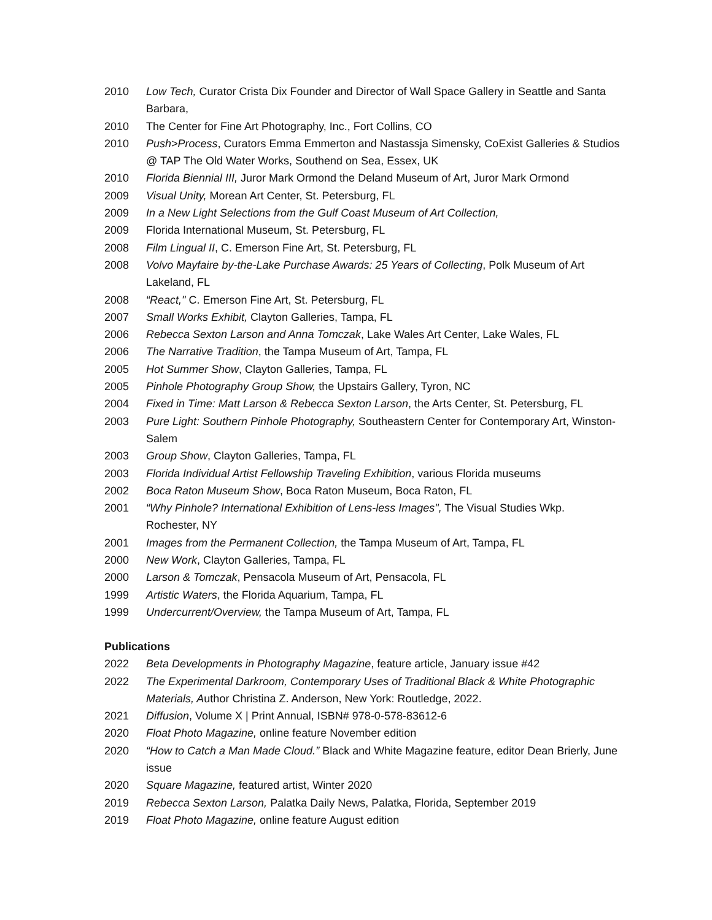2010 Low Tech, Curator Crista Dix Founder and Director of Wall Space Gallery in Seattle and Santa Barbara,
2010 The Center for Fine Art Photography, Inc., Fort Collins, CO
2010 Push>Process, Curators Emma Emmerton and Nastassja Simensky, CoExist Galleries & Studios @ TAP The Old Water Works, Southend on Sea, Essex, UK
2010 Florida Biennial III, Juror Mark Ormond the Deland Museum of Art, Juror Mark Ormond
2009 Visual Unity, Morean Art Center, St. Petersburg, FL
2009 In a New Light Selections from the Gulf Coast Museum of Art Collection,
2009 Florida International Museum, St. Petersburg, FL
2008 Film Lingual II, C. Emerson Fine Art, St. Petersburg, FL
2008 Volvo Mayfaire by-the-Lake Purchase Awards: 25 Years of Collecting, Polk Museum of Art Lakeland, FL
2008 “React," C. Emerson Fine Art, St. Petersburg, FL
2007 Small Works Exhibit, Clayton Galleries, Tampa, FL
2006 Rebecca Sexton Larson and Anna Tomczak, Lake Wales Art Center, Lake Wales, FL
2006 The Narrative Tradition, the Tampa Museum of Art, Tampa, FL
2005 Hot Summer Show, Clayton Galleries, Tampa, FL
2005 Pinhole Photography Group Show, the Upstairs Gallery, Tyron, NC
2004 Fixed in Time: Matt Larson & Rebecca Sexton Larson, the Arts Center, St. Petersburg, FL
2003 Pure Light: Southern Pinhole Photography, Southeastern Center for Contemporary Art, Winston-Salem
2003 Group Show, Clayton Galleries, Tampa, FL
2003 Florida Individual Artist Fellowship Traveling Exhibition, various Florida museums
2002 Boca Raton Museum Show, Boca Raton Museum, Boca Raton, FL
2001 “Why Pinhole? International Exhibition of Lens-less Images", The Visual Studies Wkp. Rochester, NY
2001 Images from the Permanent Collection, the Tampa Museum of Art, Tampa, FL
2000 New Work, Clayton Galleries, Tampa, FL
2000 Larson & Tomczak, Pensacola Museum of Art, Pensacola, FL
1999 Artistic Waters, the Florida Aquarium, Tampa, FL
1999 Undercurrent/Overview, the Tampa Museum of Art, Tampa, FL
Publications
2022 Beta Developments in Photography Magazine, feature article, January issue #42
2022 The Experimental Darkroom, Contemporary Uses of Traditional Black & White Photographic Materials, Author Christina Z. Anderson, New York: Routledge, 2022.
2021 Diffusion, Volume X | Print Annual, ISBN# 978-0-578-83612-6
2020 Float Photo Magazine, online feature November edition
2020 “How to Catch a Man Made Cloud.” Black and White Magazine feature, editor Dean Brierly, June issue
2020 Square Magazine, featured artist, Winter 2020
2019 Rebecca Sexton Larson, Palatka Daily News, Palatka, Florida, September 2019
2019 Float Photo Magazine, online feature August edition